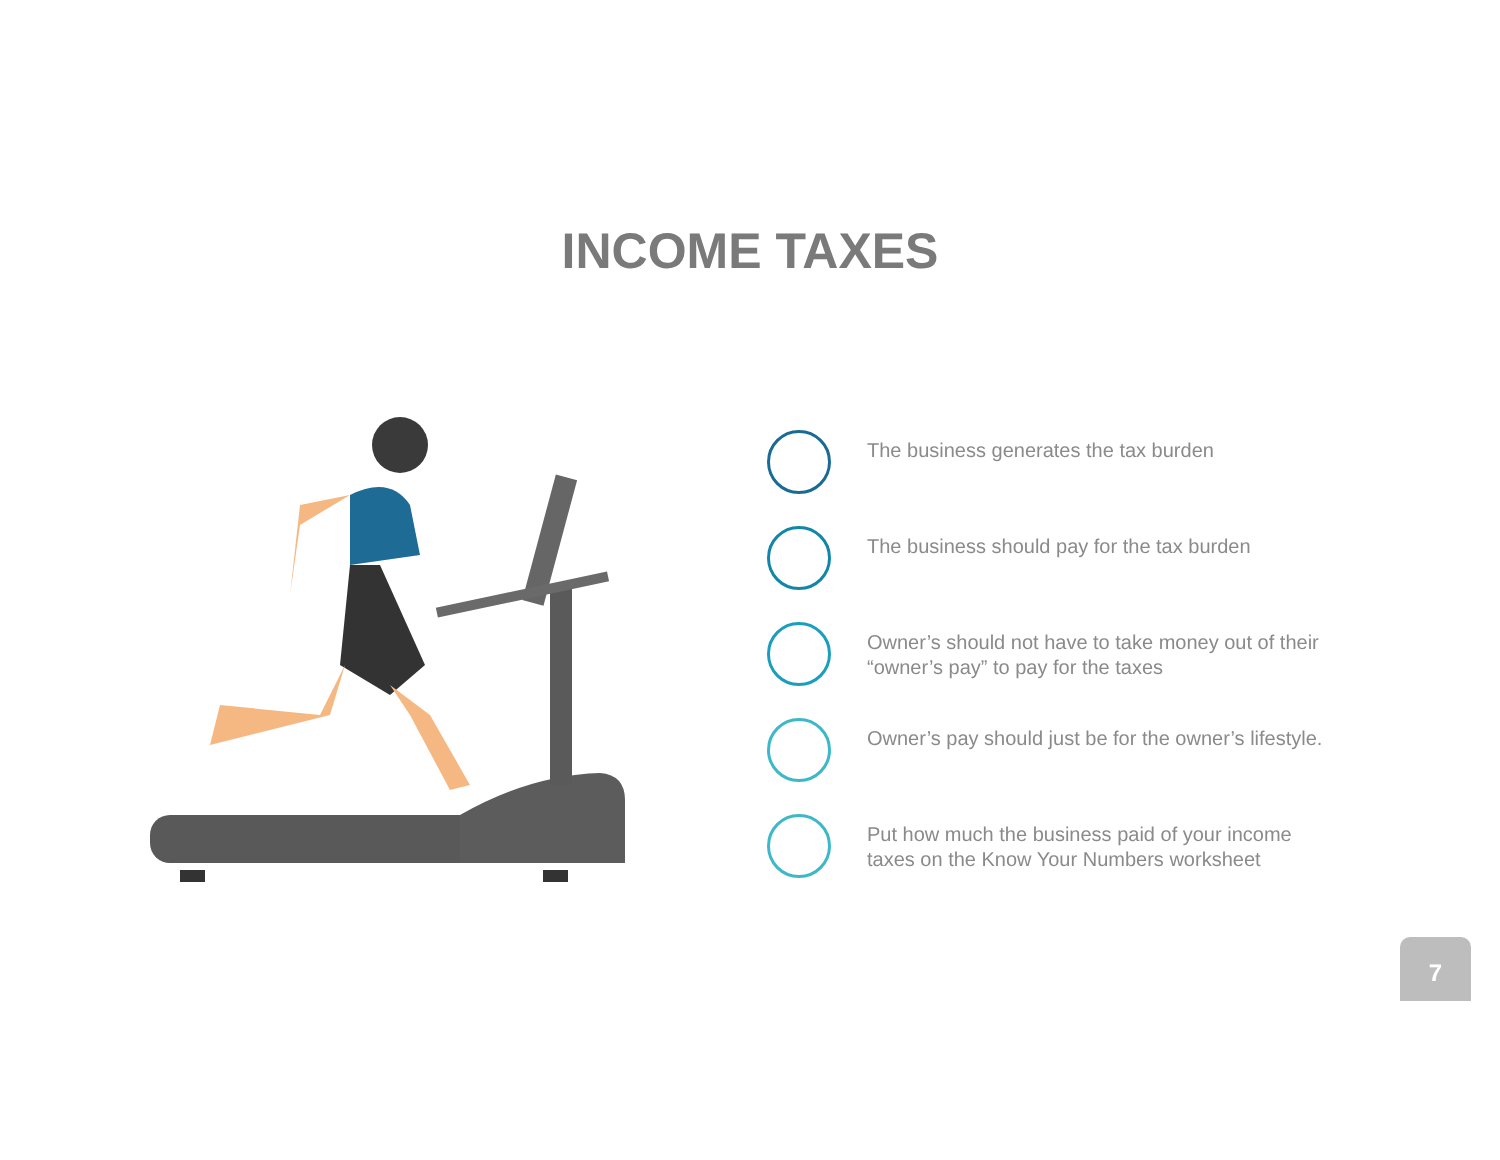INCOME TAXES
The business generates the tax burden
The business should pay for the tax burden
Owner’s should not have to take money out of their “owner’s pay” to pay for the taxes
Owner’s pay should just be for the owner’s lifestyle.
Put how much the business paid of your income taxes on the Know Your Numbers worksheet
7